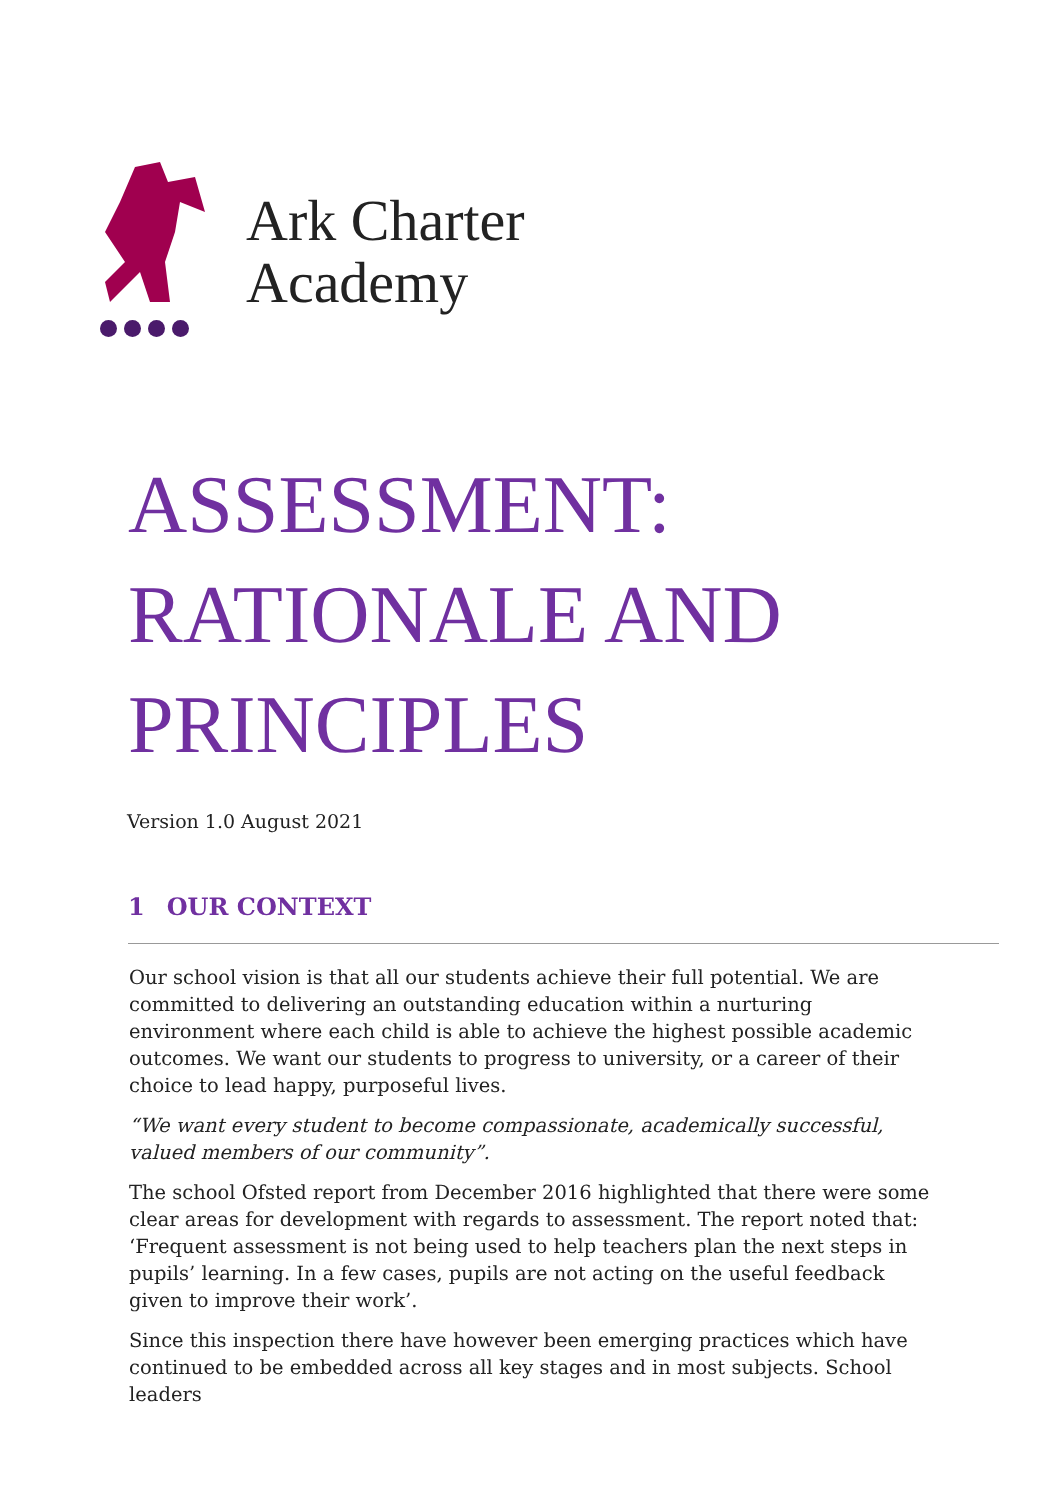Ark Charter
Academy
ASSESSMENT:
RATIONALE AND
PRINCIPLES
Version 1.0 August 2021
1 OUR CONTEXT
Our school vision is that all our students achieve their full potential. We are committed to delivering an outstanding education within a nurturing environment where each child is able to achieve the highest possible academic outcomes. We want our students to progress to university, or a career of their choice to lead happy, purposeful lives.
“We want every student to become compassionate, academically successful, valued members of our community”.
The school Ofsted report from December 2016 highlighted that there were some clear areas for development with regards to assessment. The report noted that: ‘Frequent assessment is not being used to help teachers plan the next steps in pupils’ learning. In a few cases, pupils are not acting on the useful feedback given to improve their work’.
Since this inspection there have however been emerging practices which have continued to be embedded across all key stages and in most subjects. School leaders